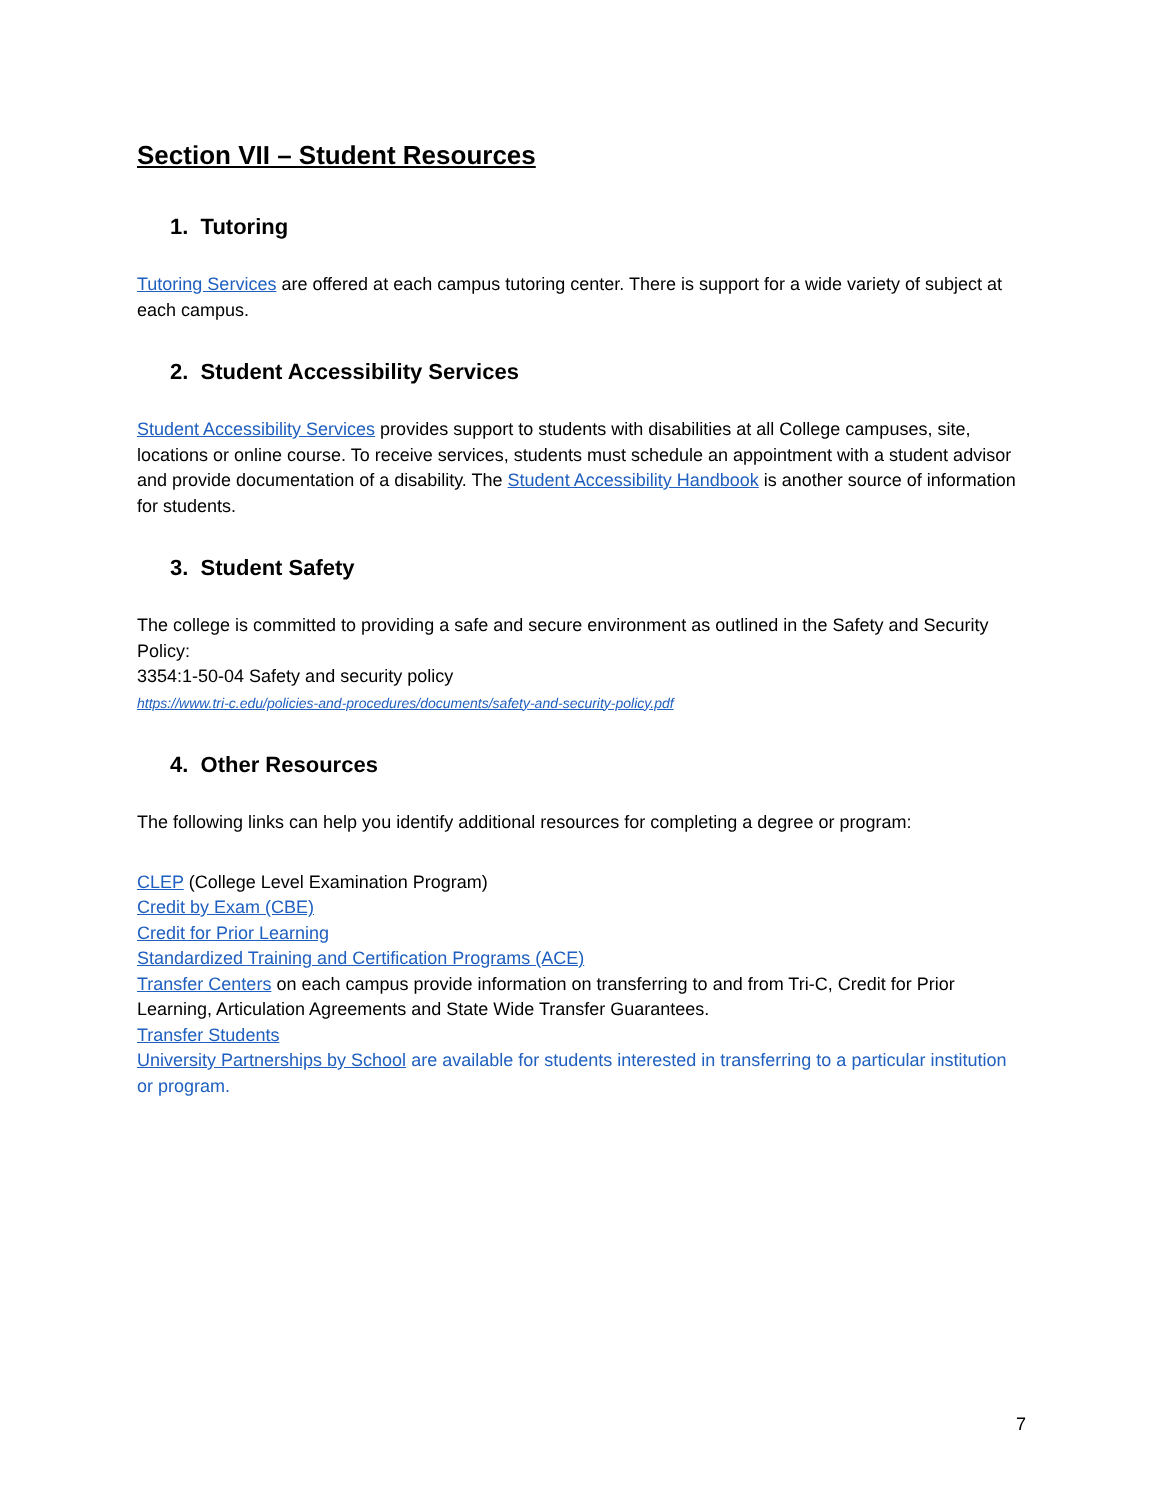Section VII – Student Resources
1. Tutoring
Tutoring Services are offered at each campus tutoring center. There is support for a wide variety of subject at each campus.
2. Student Accessibility Services
Student Accessibility Services provides support to students with disabilities at all College campuses, site, locations or online course. To receive services, students must schedule an appointment with a student advisor and provide documentation of a disability. The Student Accessibility Handbook is another source of information for students.
3. Student Safety
The college is committed to providing a safe and secure environment as outlined in the Safety and Security Policy:
3354:1-50-04 Safety and security policy
https://www.tri-c.edu/policies-and-procedures/documents/safety-and-security-policy.pdf
4. Other Resources
The following links can help you identify additional resources for completing a degree or program:
CLEP (College Level Examination Program)
Credit by Exam (CBE)
Credit for Prior Learning
Standardized Training and Certification Programs (ACE)
Transfer Centers on each campus provide information on transferring to and from Tri-C, Credit for Prior Learning, Articulation Agreements and State Wide Transfer Guarantees.
Transfer Students
University Partnerships by School are available for students interested in transferring to a particular institution or program.
7